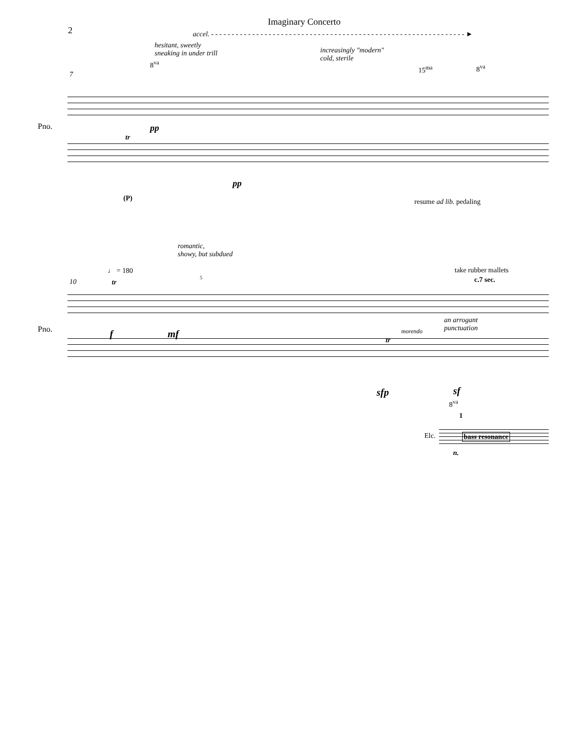2
Imaginary Concerto
accel. - - - - - - - - - - - - - - - - - - - - - - - - - - - - - - - - - - - - - - - - - - - - - - - - - - - - - - - - - - - - - - ►
hesitant, sweetly
sneaking in under trill
increasingly "modern"
cold, sterile
8<sup>va</sup>
15<sup>ma</sup> 8<sup>va</sup>
7
Pno. pp
tr
pp
(P) resume ad lib. pedaling
romantic,
showy, but subdued
♩ = 180 take rubber mallets
c.7 sec.
10 tr
5
an arrogant
punctuation
Pno. morendo
f mf
tr
sfp sf
8<sup>va</sup>
1
Elc. bass resonance
n.